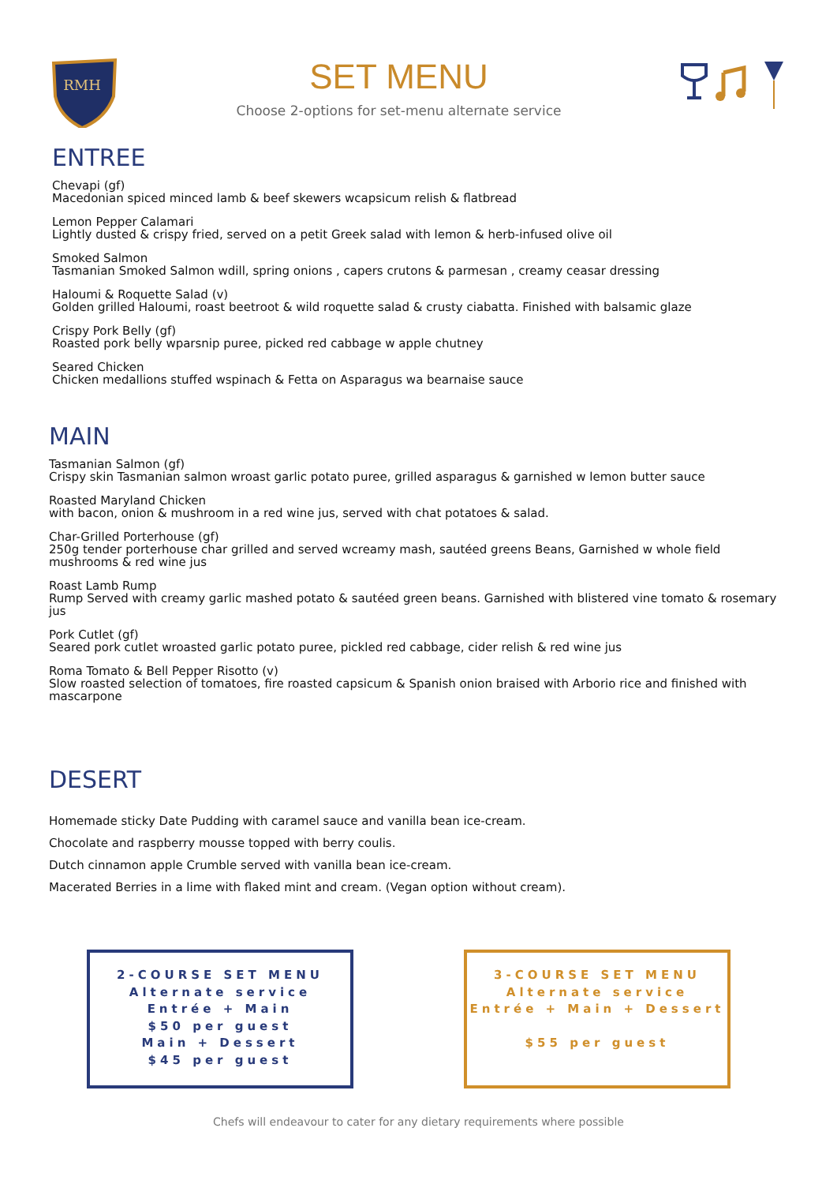RMH
SET MENU
Choose 2-options for set-menu alternate service
ENTREE
Chevapi (gf)
Macedonian spiced minced lamb & beef skewers wcapsicum relish & flatbread
Lemon Pepper Calamari
Lightly dusted & crispy fried, served on a petit Greek salad with lemon & herb-infused olive oil
Smoked Salmon
Tasmanian Smoked Salmon wdill, spring onions , capers crutons & parmesan , creamy ceasar dressing
Haloumi & Roquette Salad (v)
Golden grilled Haloumi, roast beetroot & wild roquette salad & crusty ciabatta. Finished with balsamic glaze
Crispy Pork Belly (gf)
Roasted pork belly wparsnip puree, picked red cabbage w apple chutney
Seared Chicken
Chicken medallions stuffed wspinach & Fetta on Asparagus wa bearnaise sauce
MAIN
Tasmanian Salmon (gf)
Crispy skin Tasmanian salmon wroast garlic potato puree, grilled asparagus & garnished w lemon butter sauce
Roasted Maryland Chicken
with bacon, onion & mushroom in a red wine jus, served with chat potatoes & salad.
Char-Grilled Porterhouse (gf)
250g tender porterhouse char grilled and served wcreamy mash, sautéed greens Beans, Garnished w whole field mushrooms & red wine jus
Roast Lamb Rump
Rump Served with creamy garlic mashed potato & sautéed green beans. Garnished with blistered vine tomato & rosemary jus
Pork Cutlet (gf)
Seared pork cutlet wroasted garlic potato puree, pickled red cabbage, cider relish & red wine jus
Roma Tomato & Bell Pepper Risotto (v)
Slow roasted selection of tomatoes, fire roasted capsicum & Spanish onion braised with Arborio rice and finished with mascarpone
DESERT
Homemade sticky Date Pudding with caramel sauce and vanilla bean ice-cream.
Chocolate and raspberry mousse topped with berry coulis.
Dutch cinnamon apple Crumble served with vanilla bean ice-cream.
Macerated Berries in a lime with flaked mint and cream. (Vegan option without cream).
2-COURSE SET MENU
Alternate service
Entrée + Main
$50 per guest
Main + Dessert
$45 per guest
3-COURSE SET MENU
Alternate service
Entrée + Main + Dessert
$55 per guest
Chefs will endeavour to cater for any dietary requirements where possible